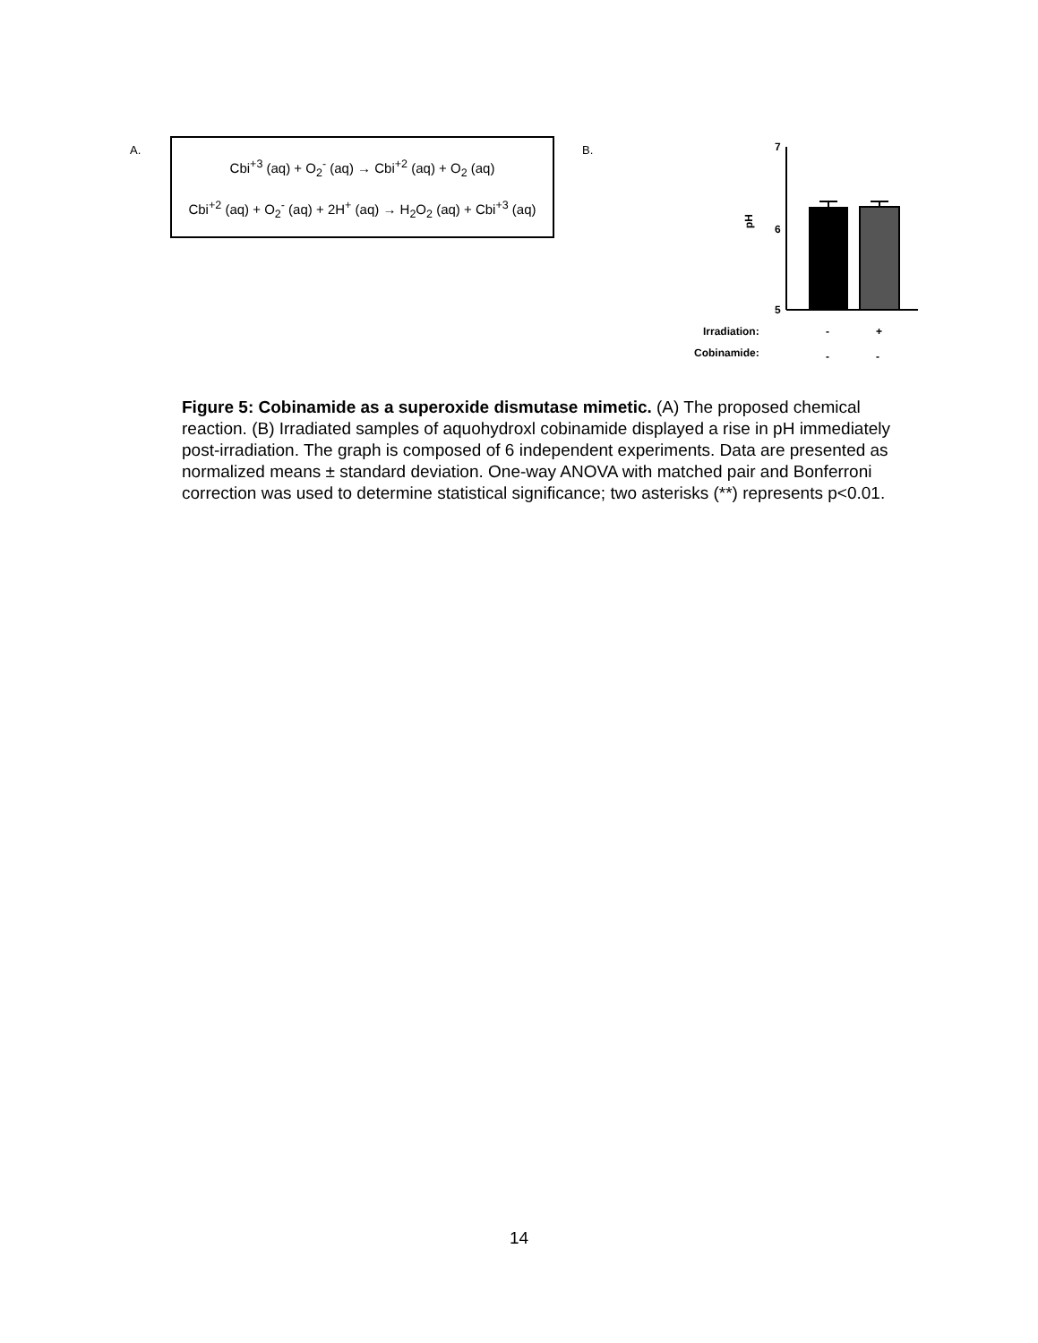A.
Cbi<sup>+3</sup> (aq) + O<sub>2</sub><sup>-</sup> (aq) → Cbi<sup>+2</sup> (aq) + O<sub>2</sub> (aq)
Cbi<sup>+2</sup> (aq) + O<sub>2</sub><sup>-</sup> (aq) + 2H<sup>+</sup> (aq) → H<sub>2</sub>O<sub>2</sub> (aq) + Cbi<sup>+3</sup> (aq)
B.
7
6
5
pH
**
Irradiation:
Cobinamide:
-
+
-
+
-
-
+
+
Figure 5: Cobinamide as a superoxide dismutase mimetic. (A) The proposed chemical reaction. (B) Irradiated samples of aquohydroxl cobinamide displayed a rise in pH immediately post-irradiation. The graph is composed of 6 independent experiments. Data are presented as normalized means ± standard deviation. One-way ANOVA with matched pair and Bonferroni correction was used to determine statistical significance; two asterisks (**) represents p<0.01.
14